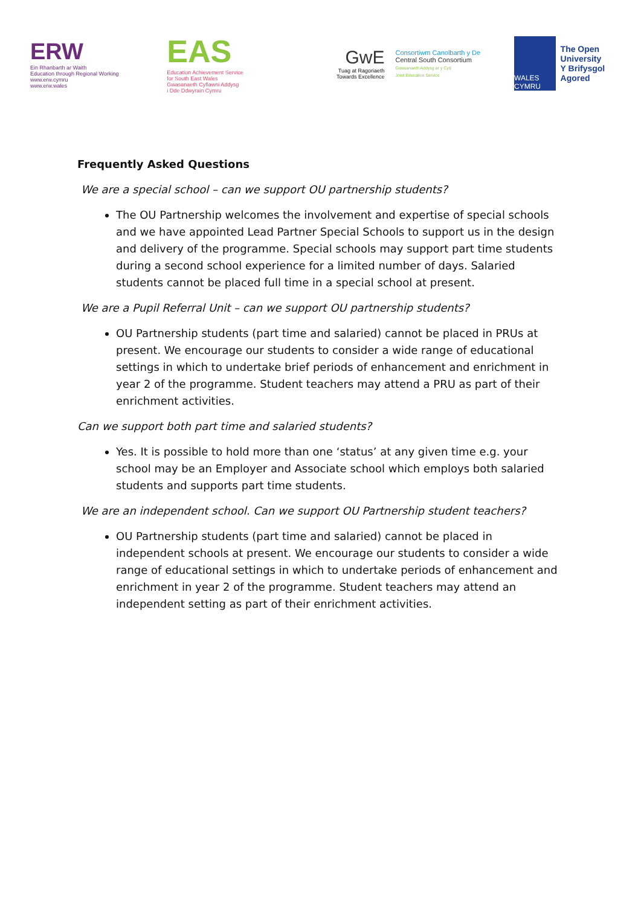ERW
Ein Rhanbarth ar Waith
Education through Regional Working
www.erw.cymru
www.erw.wales
EAS
Education Achievement Service
for South East Wales
Gwasanaeth Cyflawni Addysg
i Dde Ddwyrain Cymru
GwE
Tuag at Ragoriaeth
Towards Excellence
Consortiwm Canolbarth y De
Central South Consortium
Gwasanaeth Addysg ar y Cyd
Joint Education Service
WALES CYMRU
The Open University
Y Brifysgol Agored
Frequently Asked Questions
We are a special school – can we support OU partnership students?
The OU Partnership welcomes the involvement and expertise of special schools and we have appointed Lead Partner Special Schools to support us in the design and delivery of the programme. Special schools may support part time students during a second school experience for a limited number of days. Salaried students cannot be placed full time in a special school at present.
We are a Pupil Referral Unit – can we support OU partnership students?
OU Partnership students (part time and salaried) cannot be placed in PRUs at present. We encourage our students to consider a wide range of educational settings in which to undertake brief periods of enhancement and enrichment in year 2 of the programme. Student teachers may attend a PRU as part of their enrichment activities.
Can we support both part time and salaried students?
Yes. It is possible to hold more than one ‘status’ at any given time e.g. your school may be an Employer and Associate school which employs both salaried students and supports part time students.
We are an independent school. Can we support OU Partnership student teachers?
OU Partnership students (part time and salaried) cannot be placed in independent schools at present. We encourage our students to consider a wide range of educational settings in which to undertake periods of enhancement and enrichment in year 2 of the programme. Student teachers may attend an independent setting as part of their enrichment activities.